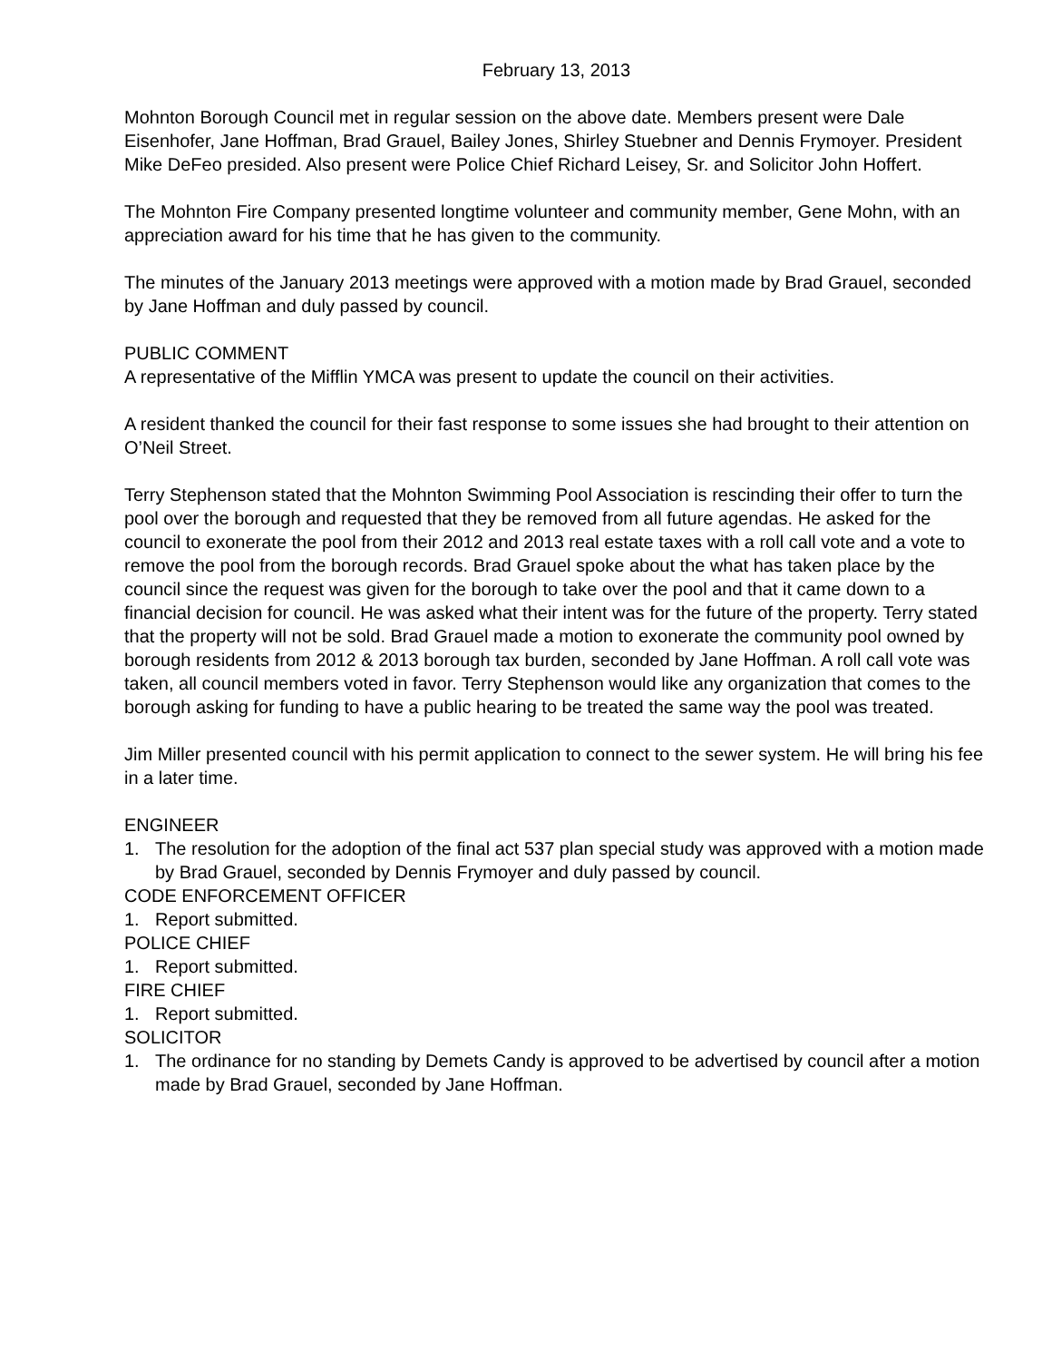February 13, 2013
Mohnton Borough Council met in regular session on the above date. Members present were Dale Eisenhofer, Jane Hoffman, Brad Grauel, Bailey Jones, Shirley Stuebner and Dennis Frymoyer. President Mike DeFeo presided. Also present were Police Chief Richard Leisey, Sr. and Solicitor John Hoffert.
The Mohnton Fire Company presented longtime volunteer and community member, Gene Mohn, with an appreciation award for his time that he has given to the community.
The minutes of the January 2013 meetings were approved with a motion made by Brad Grauel, seconded by Jane Hoffman and duly passed by council.
PUBLIC COMMENT
A representative of the Mifflin YMCA was present to update the council on their activities.
A resident thanked the council for their fast response to some issues she had brought to their attention on O’Neil Street.
Terry Stephenson stated that the Mohnton Swimming Pool Association is rescinding their offer to turn the pool over the borough and requested that they be removed from all future agendas. He asked for the council to exonerate the pool from their 2012 and 2013 real estate taxes with a roll call vote and a vote to remove the pool from the borough records. Brad Grauel spoke about the what has taken place by the council since the request was given for the borough to take over the pool and that it came down to a financial decision for council. He was asked what their intent was for the future of the property. Terry stated that the property will not be sold. Brad Grauel made a motion to exonerate the community pool owned by borough residents from 2012 & 2013 borough tax burden, seconded by Jane Hoffman. A roll call vote was taken, all council members voted in favor. Terry Stephenson would like any organization that comes to the borough asking for funding to have a public hearing to be treated the same way the pool was treated.
Jim Miller presented council with his permit application to connect to the sewer system. He will bring his fee in a later time.
ENGINEER
1. The resolution for the adoption of the final act 537 plan special study was approved with a motion made by Brad Grauel, seconded by Dennis Frymoyer and duly passed by council.
CODE ENFORCEMENT OFFICER
1. Report submitted.
POLICE CHIEF
1. Report submitted.
FIRE CHIEF
1. Report submitted.
SOLICITOR
1. The ordinance for no standing by Demets Candy is approved to be advertised by council after a motion made by Brad Grauel, seconded by Jane Hoffman.